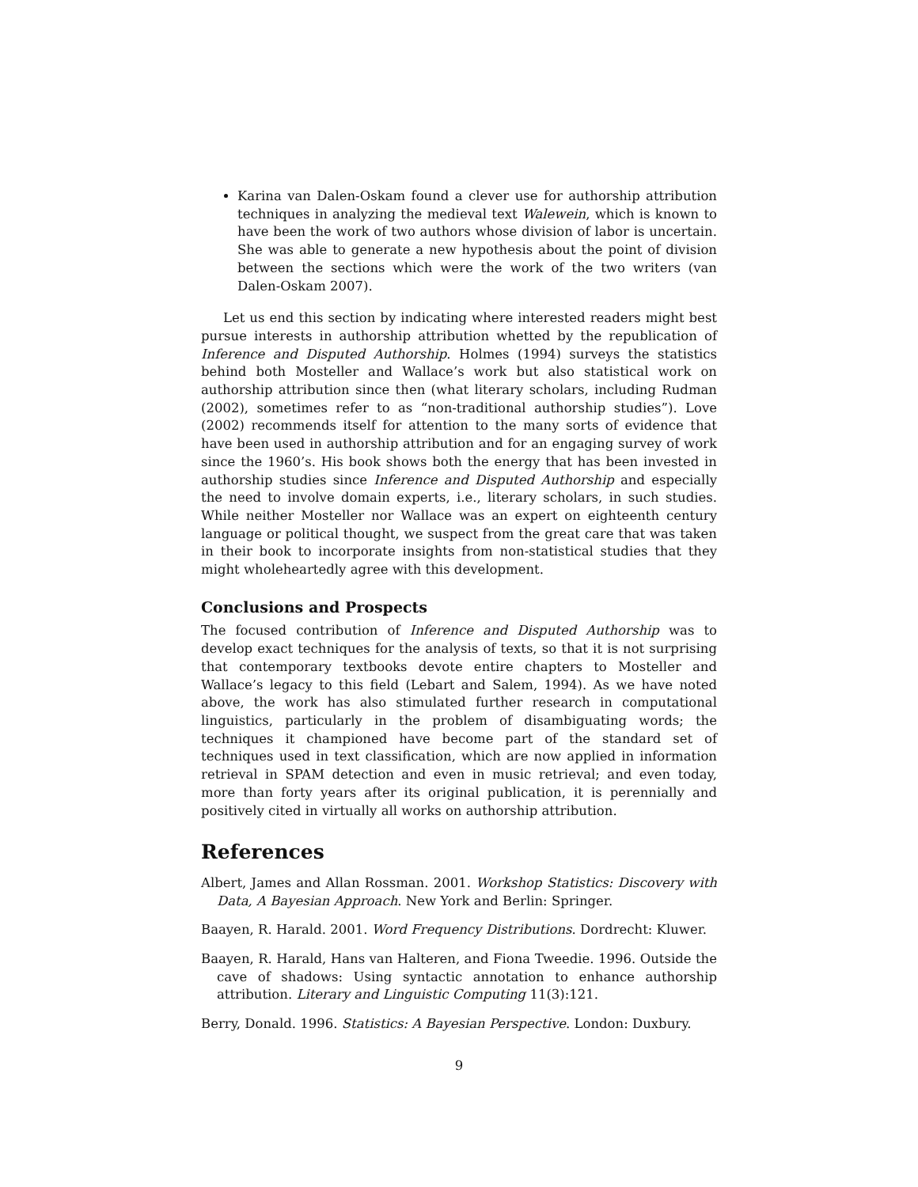Karina van Dalen-Oskam found a clever use for authorship attribution techniques in analyzing the medieval text Walewein, which is known to have been the work of two authors whose division of labor is uncertain. She was able to generate a new hypothesis about the point of division between the sections which were the work of the two writers (van Dalen-Oskam 2007).
Let us end this section by indicating where interested readers might best pursue interests in authorship attribution whetted by the republication of Inference and Disputed Authorship. Holmes (1994) surveys the statistics behind both Mosteller and Wallace’s work but also statistical work on authorship attribution since then (what literary scholars, including Rudman (2002), sometimes refer to as “non-traditional authorship studies”). Love (2002) recommends itself for attention to the many sorts of evidence that have been used in authorship attribution and for an engaging survey of work since the 1960’s. His book shows both the energy that has been invested in authorship studies since Inference and Disputed Authorship and especially the need to involve domain experts, i.e., literary scholars, in such studies. While neither Mosteller nor Wallace was an expert on eighteenth century language or political thought, we suspect from the great care that was taken in their book to incorporate insights from non-statistical studies that they might wholeheartedly agree with this development.
Conclusions and Prospects
The focused contribution of Inference and Disputed Authorship was to develop exact techniques for the analysis of texts, so that it is not surprising that contemporary textbooks devote entire chapters to Mosteller and Wallace’s legacy to this field (Lebart and Salem, 1994). As we have noted above, the work has also stimulated further research in computational linguistics, particularly in the problem of disambiguating words; the techniques it championed have become part of the standard set of techniques used in text classification, which are now applied in information retrieval in SPAM detection and even in music retrieval; and even today, more than forty years after its original publication, it is perennially and positively cited in virtually all works on authorship attribution.
References
Albert, James and Allan Rossman. 2001. Workshop Statistics: Discovery with Data, A Bayesian Approach. New York and Berlin: Springer.
Baayen, R. Harald. 2001. Word Frequency Distributions. Dordrecht: Kluwer.
Baayen, R. Harald, Hans van Halteren, and Fiona Tweedie. 1996. Outside the cave of shadows: Using syntactic annotation to enhance authorship attribution. Literary and Linguistic Computing 11(3):121.
Berry, Donald. 1996. Statistics: A Bayesian Perspective. London: Duxbury.
9